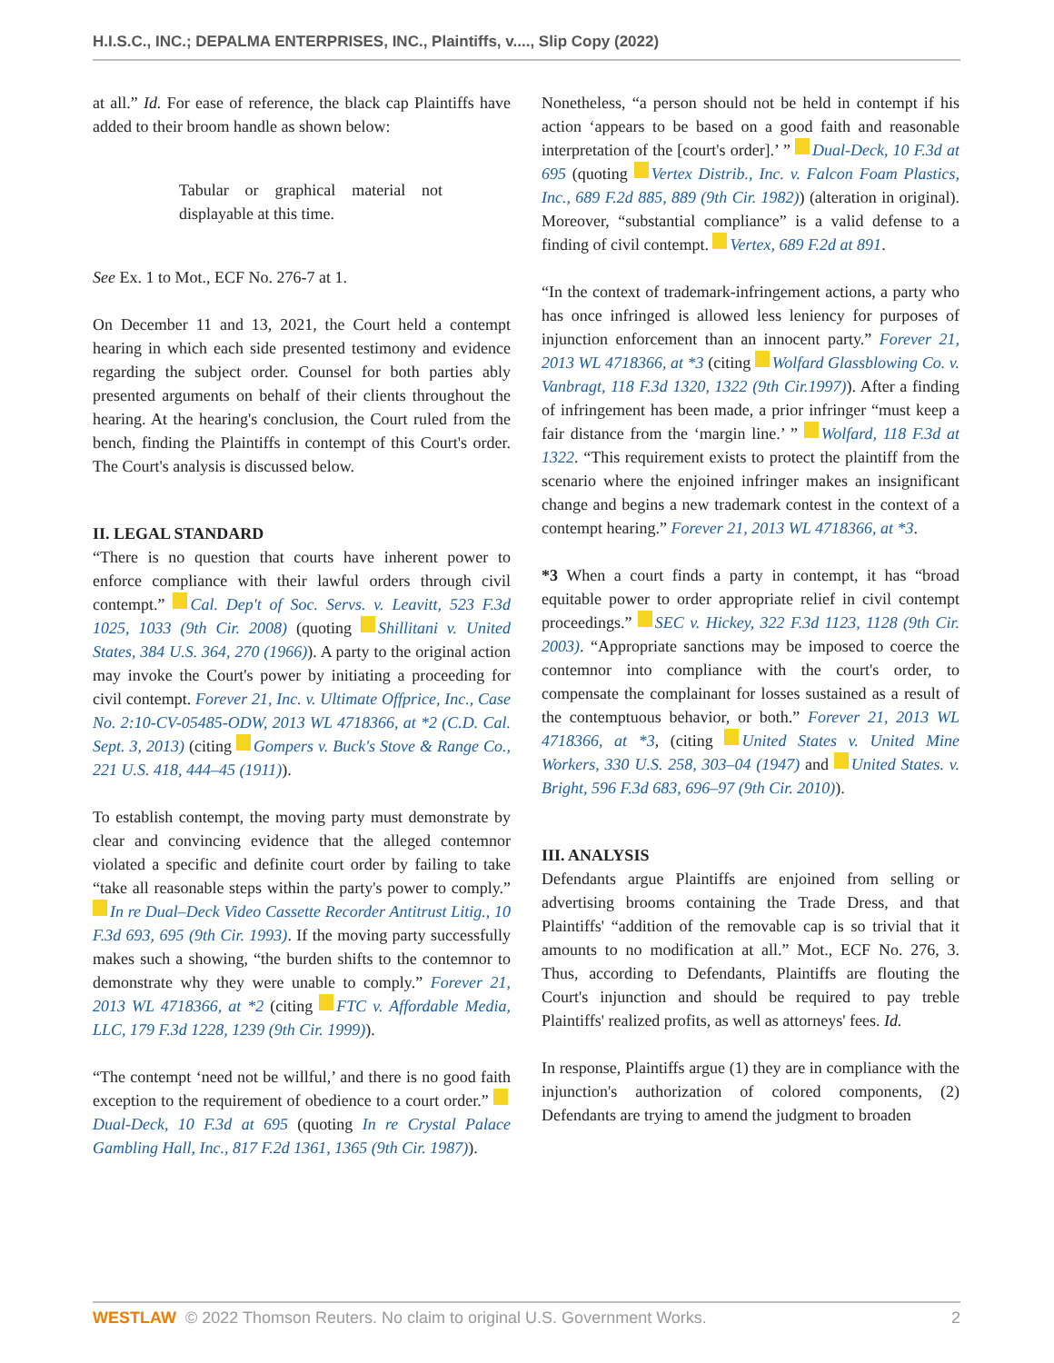H.I.S.C., INC.; DEPALMA ENTERPRISES, INC., Plaintiffs, v...., Slip Copy (2022)
at all.” Id. For ease of reference, the black cap Plaintiffs have added to their broom handle as shown below:
Tabular or graphical material not displayable at this time.
See Ex. 1 to Mot., ECF No. 276-7 at 1.
On December 11 and 13, 2021, the Court held a contempt hearing in which each side presented testimony and evidence regarding the subject order. Counsel for both parties ably presented arguments on behalf of their clients throughout the hearing. At the hearing's conclusion, the Court ruled from the bench, finding the Plaintiffs in contempt of this Court's order. The Court's analysis is discussed below.
II. LEGAL STANDARD
“There is no question that courts have inherent power to enforce compliance with their lawful orders through civil contempt.” Cal. Dep't of Soc. Servs. v. Leavitt, 523 F.3d 1025, 1033 (9th Cir. 2008) (quoting Shillitani v. United States, 384 U.S. 364, 270 (1966)). A party to the original action may invoke the Court's power by initiating a proceeding for civil contempt. Forever 21, Inc. v. Ultimate Offprice, Inc., Case No. 2:10-CV-05485-ODW, 2013 WL 4718366, at *2 (C.D. Cal. Sept. 3, 2013) (citing Gompers v. Buck's Stove & Range Co., 221 U.S. 418, 444–45 (1911)).
To establish contempt, the moving party must demonstrate by clear and convincing evidence that the alleged contemnor violated a specific and definite court order by failing to take “take all reasonable steps within the party's power to comply.” In re Dual–Deck Video Cassette Recorder Antitrust Litig., 10 F.3d 693, 695 (9th Cir. 1993). If the moving party successfully makes such a showing, “the burden shifts to the contemnor to demonstrate why they were unable to comply.” Forever 21, 2013 WL 4718366, at *2 (citing FTC v. Affordable Media, LLC, 179 F.3d 1228, 1239 (9th Cir. 1999)).
“The contempt ‘need not be willful,’ and there is no good faith exception to the requirement of obedience to a court order.” Dual-Deck, 10 F.3d at 695 (quoting In re Crystal Palace Gambling Hall, Inc., 817 F.2d 1361, 1365 (9th Cir. 1987)).
Nonetheless, “a person should not be held in contempt if his action ‘appears to be based on a good faith and reasonable interpretation of the [court's order].’ ” Dual-Deck, 10 F.3d at 695 (quoting Vertex Distrib., Inc. v. Falcon Foam Plastics, Inc., 689 F.2d 885, 889 (9th Cir. 1982)) (alteration in original). Moreover, “substantial compliance” is a valid defense to a finding of civil contempt. Vertex, 689 F.2d at 891.
“In the context of trademark-infringement actions, a party who has once infringed is allowed less leniency for purposes of injunction enforcement than an innocent party.” Forever 21, 2013 WL 4718366, at *3 (citing Wolfard Glassblowing Co. v. Vanbragt, 118 F.3d 1320, 1322 (9th Cir.1997)). After a finding of infringement has been made, a prior infringer “must keep a fair distance from the ‘margin line.’ ” Wolfard, 118 F.3d at 1322. “This requirement exists to protect the plaintiff from the scenario where the enjoined infringer makes an insignificant change and begins a new trademark contest in the context of a contempt hearing.” Forever 21, 2013 WL 4718366, at *3.
*3 When a court finds a party in contempt, it has “broad equitable power to order appropriate relief in civil contempt proceedings.” SEC v. Hickey, 322 F.3d 1123, 1128 (9th Cir. 2003). “Appropriate sanctions may be imposed to coerce the contemnor into compliance with the court's order, to compensate the complainant for losses sustained as a result of the contemptuous behavior, or both.” Forever 21, 2013 WL 4718366, at *3, (citing United States v. United Mine Workers, 330 U.S. 258, 303–04 (1947) and United States. v. Bright, 596 F.3d 683, 696–97 (9th Cir. 2010)).
III. ANALYSIS
Defendants argue Plaintiffs are enjoined from selling or advertising brooms containing the Trade Dress, and that Plaintiffs' “addition of the removable cap is so trivial that it amounts to no modification at all.” Mot., ECF No. 276, 3. Thus, according to Defendants, Plaintiffs are flouting the Court's injunction and should be required to pay treble Plaintiffs' realized profits, as well as attorneys' fees. Id.
In response, Plaintiffs argue (1) they are in compliance with the injunction's authorization of colored components, (2) Defendants are trying to amend the judgment to broaden
WESTLAW © 2022 Thomson Reuters. No claim to original U.S. Government Works. 2